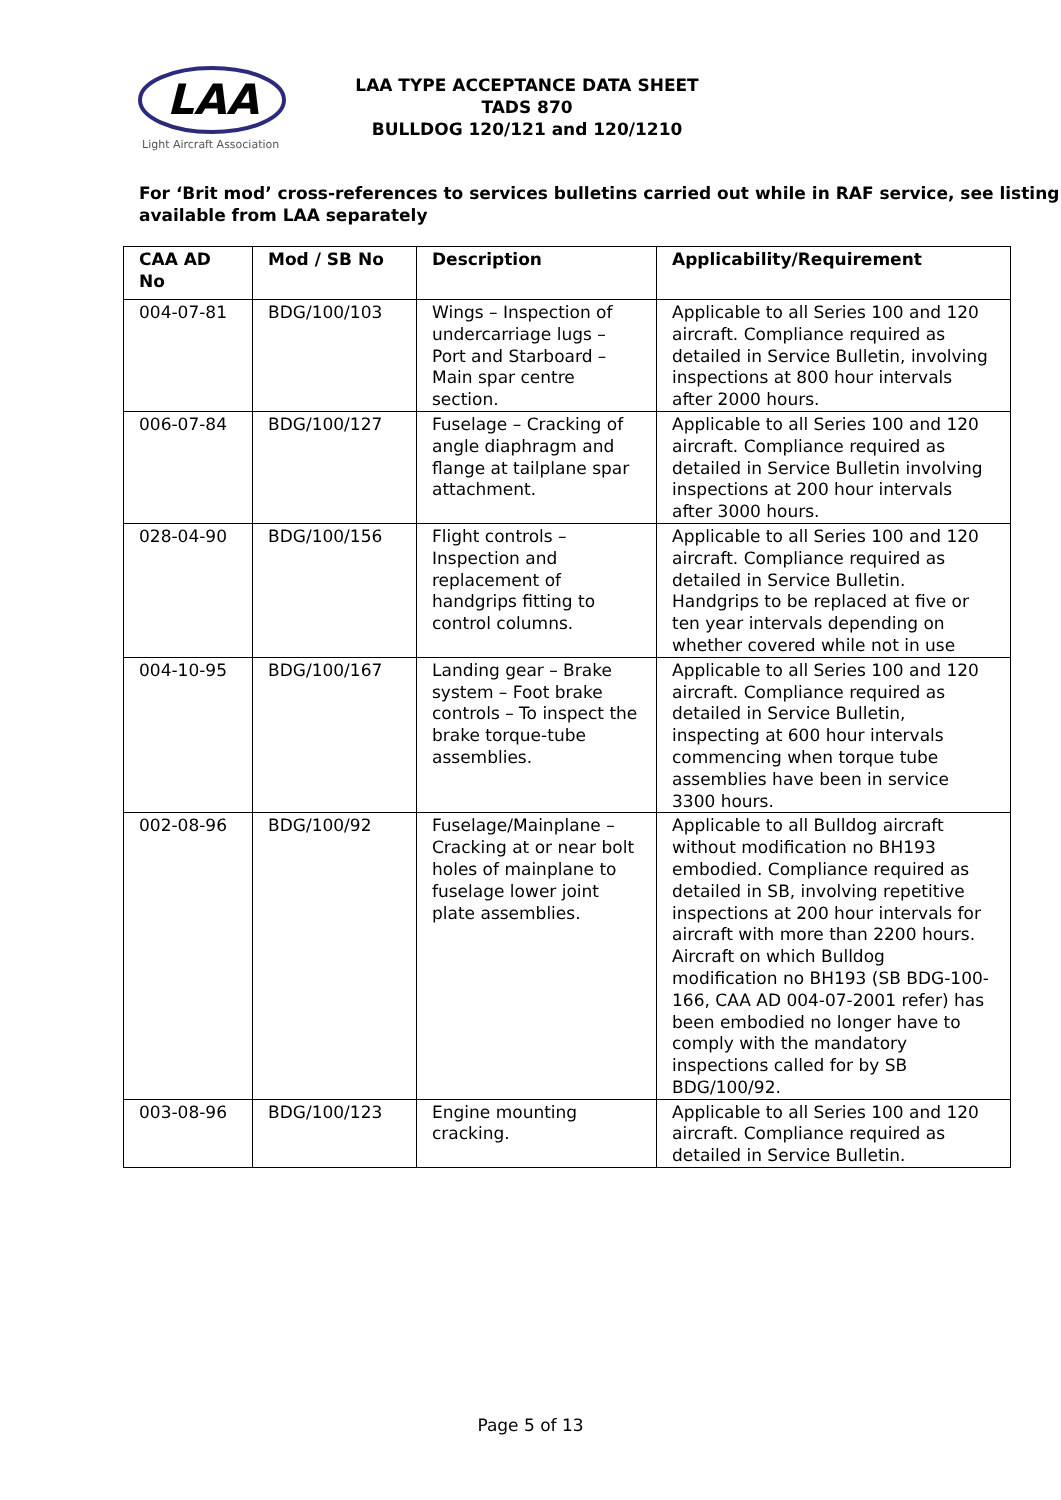LAA
Light Aircraft Association
LAA TYPE ACCEPTANCE DATA SHEET
TADS 870
BULLDOG 120/121 and 120/1210
For ‘Brit mod’ cross-references to services bulletins carried out while in RAF service, see listing available from LAA separately
| CAA AD No | Mod / SB No | Description | Applicability/Requirement |
| --- | --- | --- | --- |
| 004-07-81 | BDG/100/103 | Wings – Inspection of undercarriage lugs – Port and Starboard – Main spar centre section. | Applicable to all Series 100 and 120 aircraft. Compliance required as detailed in Service Bulletin, involving inspections at 800 hour intervals after 2000 hours. |
| 006-07-84 | BDG/100/127 | Fuselage – Cracking of angle diaphragm and flange at tailplane spar attachment. | Applicable to all Series 100 and 120 aircraft. Compliance required as detailed in Service Bulletin involving inspections at 200 hour intervals after 3000 hours. |
| 028-04-90 | BDG/100/156 | Flight controls – Inspection and replacement of handgrips fitting to control columns. | Applicable to all Series 100 and 120 aircraft. Compliance required as detailed in Service Bulletin. Handgrips to be replaced at five or ten year intervals depending on whether covered while not in use |
| 004-10-95 | BDG/100/167 | Landing gear – Brake system – Foot brake controls – To inspect the brake torque-tube assemblies. | Applicable to all Series 100 and 120 aircraft. Compliance required as detailed in Service Bulletin, inspecting at 600 hour intervals commencing when torque tube assemblies have been in service 3300 hours. |
| 002-08-96 | BDG/100/92 | Fuselage/Mainplane – Cracking at or near bolt holes of mainplane to fuselage lower joint plate assemblies. | Applicable to all Bulldog aircraft without modification no BH193 embodied. Compliance required as detailed in SB, involving repetitive inspections at 200 hour intervals for aircraft with more than 2200 hours. Aircraft on which Bulldog modification no BH193 (SB BDG-100-166, CAA AD 004-07-2001 refer) has been embodied no longer have to comply with the mandatory inspections called for by SB BDG/100/92. |
| 003-08-96 | BDG/100/123 | Engine mounting cracking. | Applicable to all Series 100 and 120 aircraft. Compliance required as detailed in Service Bulletin. |
Page 5 of 13